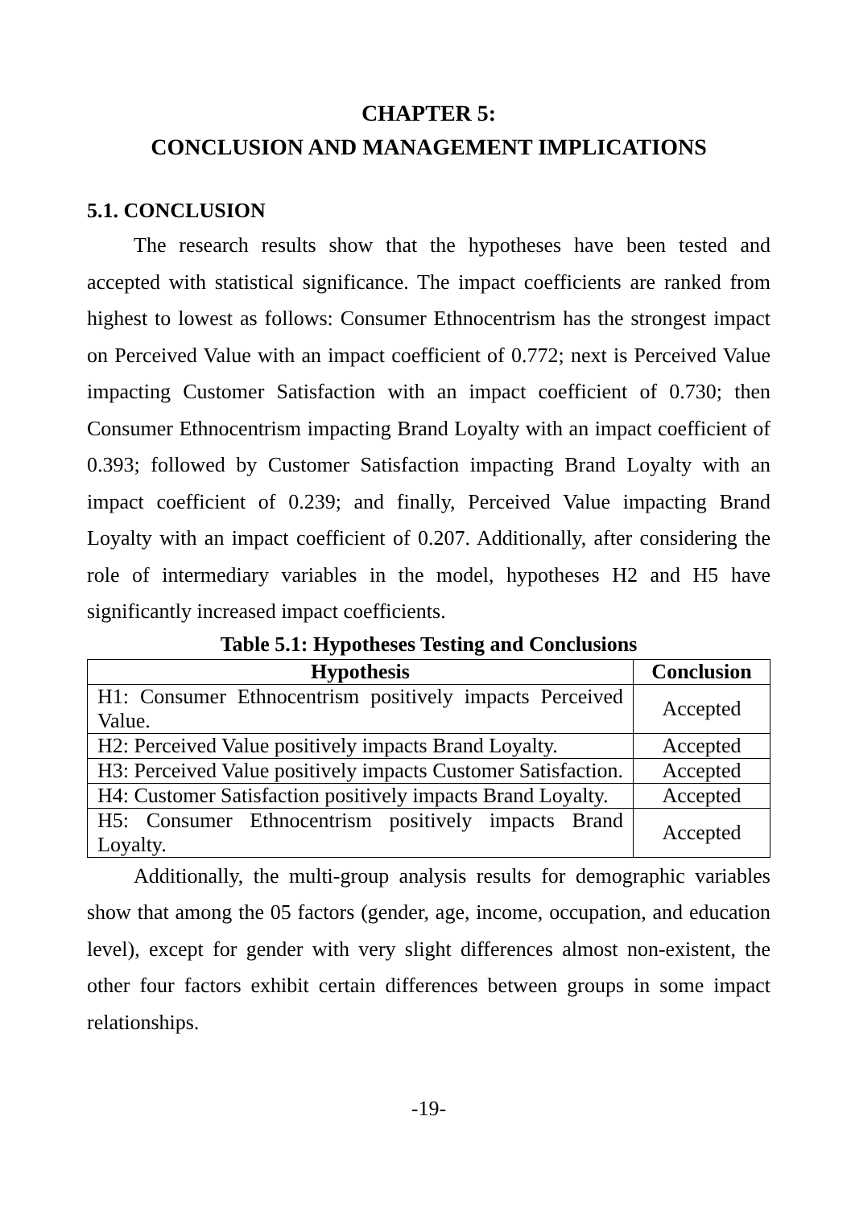CHAPTER 5:
CONCLUSION AND MANAGEMENT IMPLICATIONS
5.1. CONCLUSION
The research results show that the hypotheses have been tested and accepted with statistical significance. The impact coefficients are ranked from highest to lowest as follows: Consumer Ethnocentrism has the strongest impact on Perceived Value with an impact coefficient of 0.772; next is Perceived Value impacting Customer Satisfaction with an impact coefficient of 0.730; then Consumer Ethnocentrism impacting Brand Loyalty with an impact coefficient of 0.393; followed by Customer Satisfaction impacting Brand Loyalty with an impact coefficient of 0.239; and finally, Perceived Value impacting Brand Loyalty with an impact coefficient of 0.207. Additionally, after considering the role of intermediary variables in the model, hypotheses H2 and H5 have significantly increased impact coefficients.
Table 5.1: Hypotheses Testing and Conclusions
| Hypothesis | Conclusion |
| --- | --- |
| H1: Consumer Ethnocentrism positively impacts Perceived Value. | Accepted |
| H2: Perceived Value positively impacts Brand Loyalty. | Accepted |
| H3: Perceived Value positively impacts Customer Satisfaction. | Accepted |
| H4: Customer Satisfaction positively impacts Brand Loyalty. | Accepted |
| H5: Consumer Ethnocentrism positively impacts Brand Loyalty. | Accepted |
Additionally, the multi-group analysis results for demographic variables show that among the 05 factors (gender, age, income, occupation, and education level), except for gender with very slight differences almost non-existent, the other four factors exhibit certain differences between groups in some impact relationships.
-19-